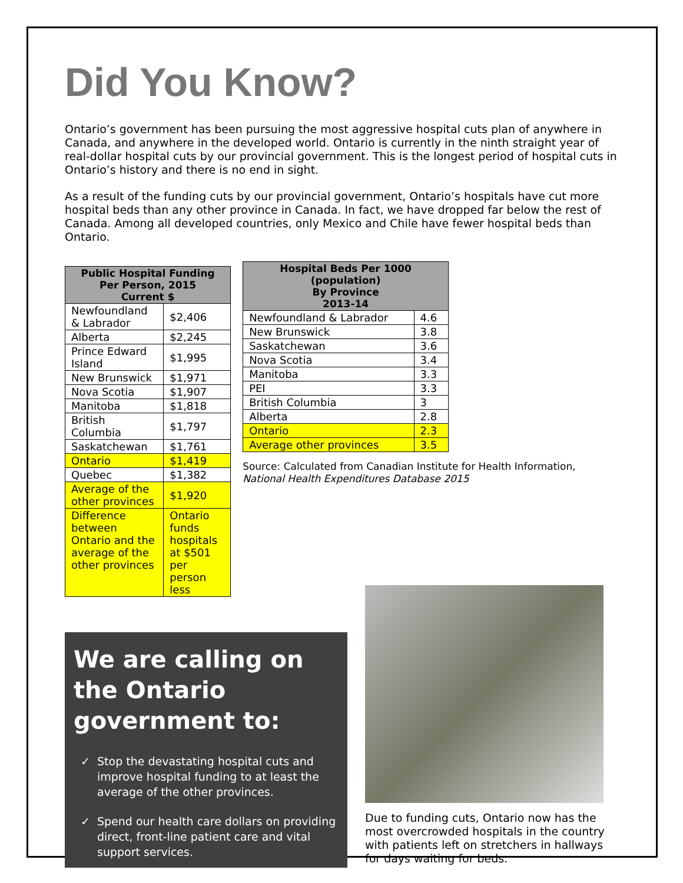Did You Know?
Ontario’s government has been pursuing the most aggressive hospital cuts plan of anywhere in Canada, and anywhere in the developed world. Ontario is currently in the ninth straight year of real-dollar hospital cuts by our provincial government. This is the longest period of hospital cuts in Ontario’s history and there is no end in sight.
As a result of the funding cuts by our provincial government, Ontario’s hospitals have cut more hospital beds than any other province in Canada. In fact, we have dropped far below the rest of Canada. Among all developed countries, only Mexico and Chile have fewer hospital beds than Ontario.
| Public Hospital Funding Per Person, 2015 Current $ | |
| --- | --- |
| Newfoundland & Labrador | $2,406 |
| Alberta | $2,245 |
| Prince Edward Island | $1,995 |
| New Brunswick | $1,971 |
| Nova Scotia | $1,907 |
| Manitoba | $1,818 |
| British Columbia | $1,797 |
| Saskatchewan | $1,761 |
| Ontario | $1,419 |
| Quebec | $1,382 |
| Average of the other provinces | $1,920 |
| Difference between Ontario and the average of the other provinces | Ontario funds hospitals at $501 per person less |
| Hospital Beds Per 1000 (population) By Province 2013-14 | |
| --- | --- |
| Newfoundland & Labrador | 4.6 |
| New Brunswick | 3.8 |
| Saskatchewan | 3.6 |
| Nova Scotia | 3.4 |
| Manitoba | 3.3 |
| PEI | 3.3 |
| British Columbia | 3 |
| Alberta | 2.8 |
| Ontario | 2.3 |
| Average other provinces | 3.5 |
Source: Calculated from Canadian Institute for Health Information, National Health Expenditures Database 2015
We are calling on the Ontario government to:
Stop the devastating hospital cuts and improve hospital funding to at least the average of the other provinces.
Spend our health care dollars on providing direct, front-line patient care and vital support services.
Due to funding cuts, Ontario now has the most overcrowded hospitals in the country with patients left on stretchers in hallways for days waiting for beds.